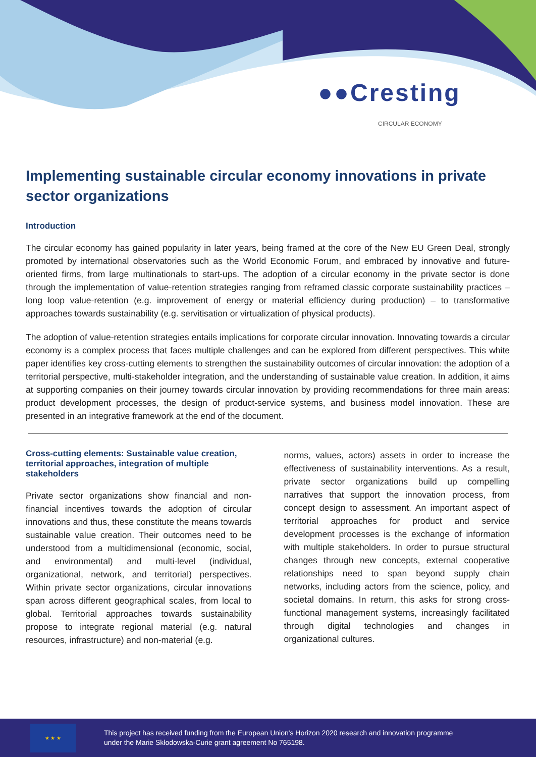●●Cresting
CIRCULAR ECONOMY
Implementing sustainable circular economy innovations in private sector organizations
Introduction
The circular economy has gained popularity in later years, being framed at the core of the New EU Green Deal, strongly promoted by international observatories such as the World Economic Forum, and embraced by innovative and future-oriented firms, from large multinationals to start-ups. The adoption of a circular economy in the private sector is done through the implementation of value-retention strategies ranging from reframed classic corporate sustainability practices – long loop value-retention (e.g. improvement of energy or material efficiency during production) – to transformative approaches towards sustainability (e.g. servitisation or virtualization of physical products).
The adoption of value-retention strategies entails implications for corporate circular innovation. Innovating towards a circular economy is a complex process that faces multiple challenges and can be explored from different perspectives. This white paper identifies key cross-cutting elements to strengthen the sustainability outcomes of circular innovation: the adoption of a territorial perspective, multi-stakeholder integration, and the understanding of sustainable value creation. In addition, it aims at supporting companies on their journey towards circular innovation by providing recommendations for three main areas: product development processes, the design of product-service systems, and business model innovation. These are presented in an integrative framework at the end of the document.
Cross-cutting elements: Sustainable value creation, territorial approaches, integration of multiple stakeholders
Private sector organizations show financial and non-financial incentives towards the adoption of circular innovations and thus, these constitute the means towards sustainable value creation. Their outcomes need to be understood from a multidimensional (economic, social, and environmental) and multi-level (individual, organizational, network, and territorial) perspectives. Within private sector organizations, circular innovations span across different geographical scales, from local to global. Territorial approaches towards sustainability propose to integrate regional material (e.g. natural resources, infrastructure) and non-material (e.g.
norms, values, actors) assets in order to increase the effectiveness of sustainability interventions. As a result, private sector organizations build up compelling narratives that support the innovation process, from concept design to assessment. An important aspect of territorial approaches for product and service development processes is the exchange of information with multiple stakeholders. In order to pursue structural changes through new concepts, external cooperative relationships need to span beyond supply chain networks, including actors from the science, policy, and societal domains. In return, this asks for strong cross-functional management systems, increasingly facilitated through digital technologies and changes in organizational cultures.
★ ★ ★
This project has received funding from the European Union's Horizon 2020 research and innovation programme
under the Marie Skłodowska-Curie grant agreement No 765198.